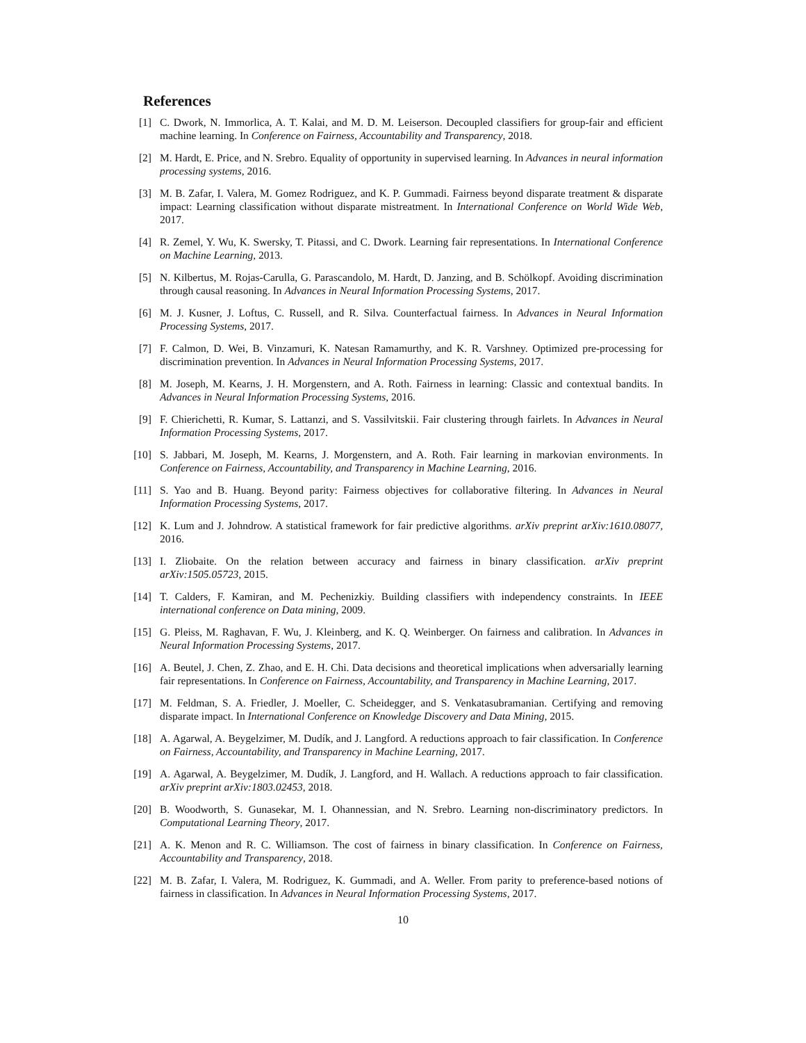References
[1] C. Dwork, N. Immorlica, A. T. Kalai, and M. D. M. Leiserson. Decoupled classifiers for group-fair and efficient machine learning. In Conference on Fairness, Accountability and Transparency, 2018.
[2] M. Hardt, E. Price, and N. Srebro. Equality of opportunity in supervised learning. In Advances in neural information processing systems, 2016.
[3] M. B. Zafar, I. Valera, M. Gomez Rodriguez, and K. P. Gummadi. Fairness beyond disparate treatment & disparate impact: Learning classification without disparate mistreatment. In International Conference on World Wide Web, 2017.
[4] R. Zemel, Y. Wu, K. Swersky, T. Pitassi, and C. Dwork. Learning fair representations. In International Conference on Machine Learning, 2013.
[5] N. Kilbertus, M. Rojas-Carulla, G. Parascandolo, M. Hardt, D. Janzing, and B. Schölkopf. Avoiding discrimination through causal reasoning. In Advances in Neural Information Processing Systems, 2017.
[6] M. J. Kusner, J. Loftus, C. Russell, and R. Silva. Counterfactual fairness. In Advances in Neural Information Processing Systems, 2017.
[7] F. Calmon, D. Wei, B. Vinzamuri, K. Natesan Ramamurthy, and K. R. Varshney. Optimized pre-processing for discrimination prevention. In Advances in Neural Information Processing Systems, 2017.
[8] M. Joseph, M. Kearns, J. H. Morgenstern, and A. Roth. Fairness in learning: Classic and contextual bandits. In Advances in Neural Information Processing Systems, 2016.
[9] F. Chierichetti, R. Kumar, S. Lattanzi, and S. Vassilvitskii. Fair clustering through fairlets. In Advances in Neural Information Processing Systems, 2017.
[10] S. Jabbari, M. Joseph, M. Kearns, J. Morgenstern, and A. Roth. Fair learning in markovian environments. In Conference on Fairness, Accountability, and Transparency in Machine Learning, 2016.
[11] S. Yao and B. Huang. Beyond parity: Fairness objectives for collaborative filtering. In Advances in Neural Information Processing Systems, 2017.
[12] K. Lum and J. Johndrow. A statistical framework for fair predictive algorithms. arXiv preprint arXiv:1610.08077, 2016.
[13] I. Zliobaite. On the relation between accuracy and fairness in binary classification. arXiv preprint arXiv:1505.05723, 2015.
[14] T. Calders, F. Kamiran, and M. Pechenizkiy. Building classifiers with independency constraints. In IEEE international conference on Data mining, 2009.
[15] G. Pleiss, M. Raghavan, F. Wu, J. Kleinberg, and K. Q. Weinberger. On fairness and calibration. In Advances in Neural Information Processing Systems, 2017.
[16] A. Beutel, J. Chen, Z. Zhao, and E. H. Chi. Data decisions and theoretical implications when adversarially learning fair representations. In Conference on Fairness, Accountability, and Transparency in Machine Learning, 2017.
[17] M. Feldman, S. A. Friedler, J. Moeller, C. Scheidegger, and S. Venkatasubramanian. Certifying and removing disparate impact. In International Conference on Knowledge Discovery and Data Mining, 2015.
[18] A. Agarwal, A. Beygelzimer, M. Dudík, and J. Langford. A reductions approach to fair classification. In Conference on Fairness, Accountability, and Transparency in Machine Learning, 2017.
[19] A. Agarwal, A. Beygelzimer, M. Dudík, J. Langford, and H. Wallach. A reductions approach to fair classification. arXiv preprint arXiv:1803.02453, 2018.
[20] B. Woodworth, S. Gunasekar, M. I. Ohannessian, and N. Srebro. Learning non-discriminatory predictors. In Computational Learning Theory, 2017.
[21] A. K. Menon and R. C. Williamson. The cost of fairness in binary classification. In Conference on Fairness, Accountability and Transparency, 2018.
[22] M. B. Zafar, I. Valera, M. Rodriguez, K. Gummadi, and A. Weller. From parity to preference-based notions of fairness in classification. In Advances in Neural Information Processing Systems, 2017.
10